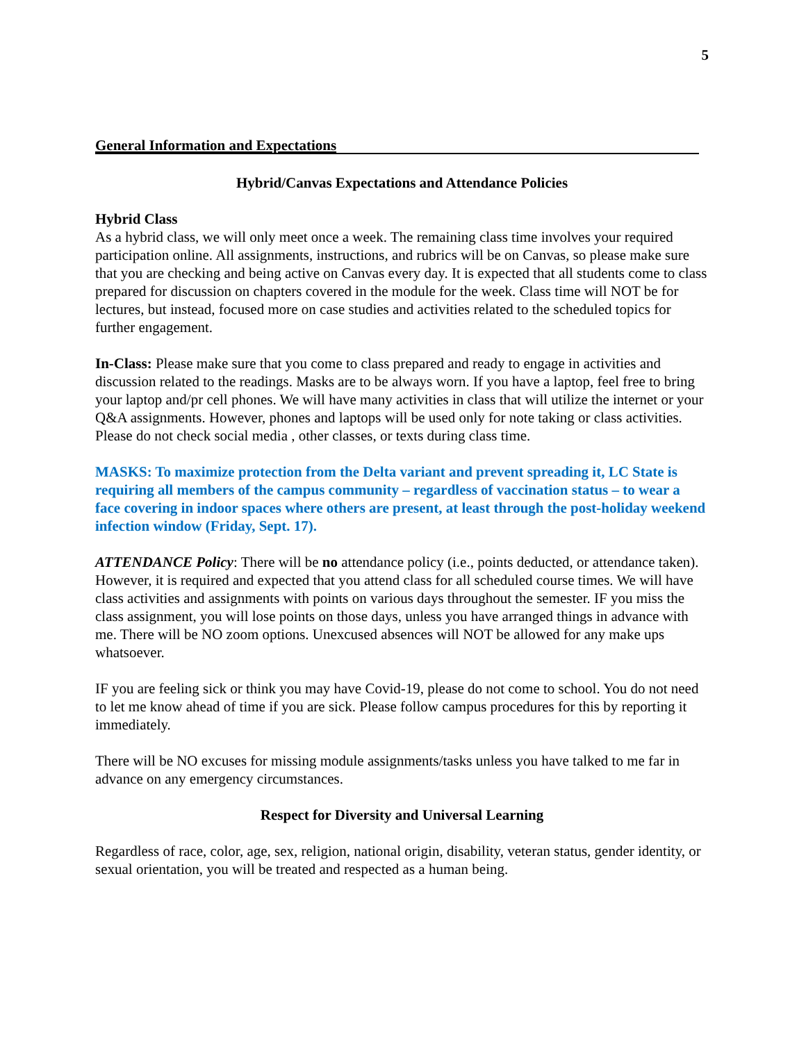5
General Information and Expectations
Hybrid/Canvas Expectations and Attendance Policies
Hybrid Class
As a hybrid class, we will only meet once a week. The remaining class time involves your required participation online. All assignments, instructions, and rubrics will be on Canvas, so please make sure that you are checking and being active on Canvas every day. It is expected that all students come to class prepared for discussion on chapters covered in the module for the week. Class time will NOT be for lectures, but instead, focused more on case studies and activities related to the scheduled topics for further engagement.
In-Class: Please make sure that you come to class prepared and ready to engage in activities and discussion related to the readings. Masks are to be always worn. If you have a laptop, feel free to bring your laptop and/pr cell phones. We will have many activities in class that will utilize the internet or your Q&A assignments. However, phones and laptops will be used only for note taking or class activities. Please do not check social media , other classes, or texts during class time.
MASKS: To maximize protection from the Delta variant and prevent spreading it, LC State is requiring all members of the campus community – regardless of vaccination status – to wear a face covering in indoor spaces where others are present, at least through the post-holiday weekend infection window (Friday, Sept. 17).
ATTENDANCE Policy: There will be no attendance policy (i.e., points deducted, or attendance taken). However, it is required and expected that you attend class for all scheduled course times. We will have class activities and assignments with points on various days throughout the semester. IF you miss the class assignment, you will lose points on those days, unless you have arranged things in advance with me. There will be NO zoom options. Unexcused absences will NOT be allowed for any make ups whatsoever.
IF you are feeling sick or think you may have Covid-19, please do not come to school. You do not need to let me know ahead of time if you are sick. Please follow campus procedures for this by reporting it immediately.
There will be NO excuses for missing module assignments/tasks unless you have talked to me far in advance on any emergency circumstances.
Respect for Diversity and Universal Learning
Regardless of race, color, age, sex, religion, national origin, disability, veteran status, gender identity, or sexual orientation, you will be treated and respected as a human being.